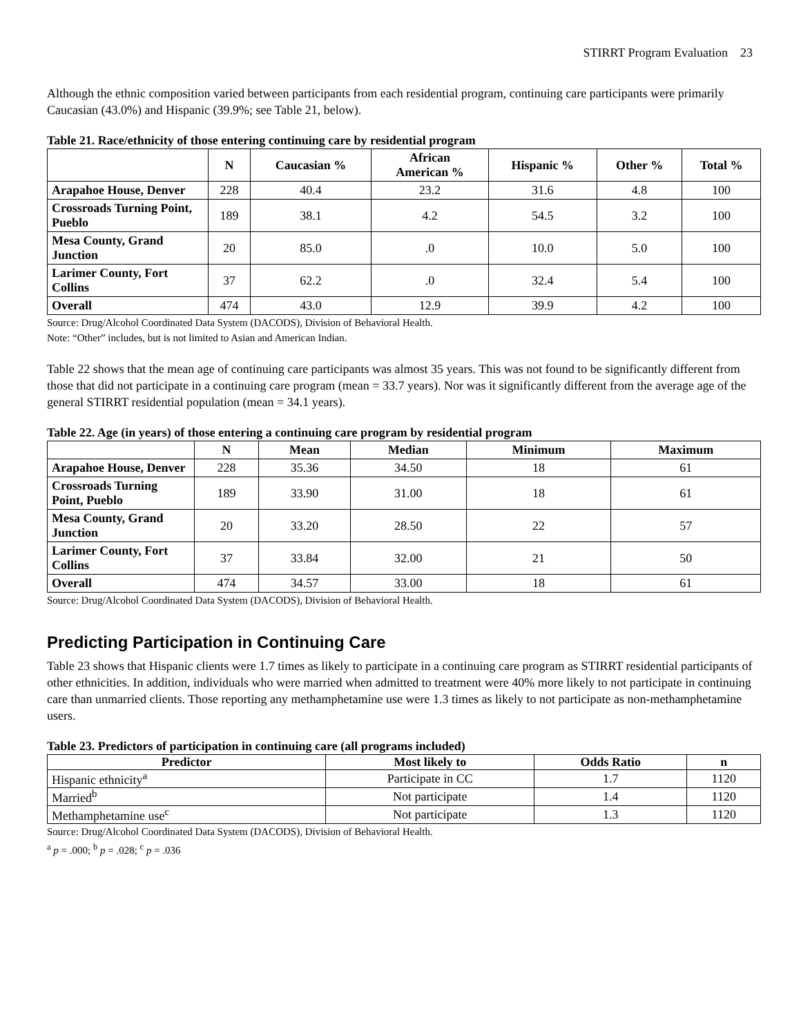STIRRT Program Evaluation 23
Although the ethnic composition varied between participants from each residential program, continuing care participants were primarily Caucasian (43.0%) and Hispanic (39.9%; see Table 21, below).
Table 21. Race/ethnicity of those entering continuing care by residential program
| | N | Caucasian % | African American % | Hispanic % | Other % | Total % |
| --- | --- | --- | --- | --- | --- | --- |
| Arapahoe House, Denver | 228 | 40.4 | 23.2 | 31.6 | 4.8 | 100 |
| Crossroads Turning Point, Pueblo | 189 | 38.1 | 4.2 | 54.5 | 3.2 | 100 |
| Mesa County, Grand Junction | 20 | 85.0 | .0 | 10.0 | 5.0 | 100 |
| Larimer County, Fort Collins | 37 | 62.2 | .0 | 32.4 | 5.4 | 100 |
| Overall | 474 | 43.0 | 12.9 | 39.9 | 4.2 | 100 |
Source: Drug/Alcohol Coordinated Data System (DACODS), Division of Behavioral Health.
Note: “Other” includes, but is not limited to Asian and American Indian.
Table 22 shows that the mean age of continuing care participants was almost 35 years. This was not found to be significantly different from those that did not participate in a continuing care program (mean = 33.7 years). Nor was it significantly different from the average age of the general STIRRT residential population (mean = 34.1 years).
Table 22. Age (in years) of those entering a continuing care program by residential program
| | N | Mean | Median | Minimum | Maximum |
| --- | --- | --- | --- | --- | --- |
| Arapahoe House, Denver | 228 | 35.36 | 34.50 | 18 | 61 |
| Crossroads Turning Point, Pueblo | 189 | 33.90 | 31.00 | 18 | 61 |
| Mesa County, Grand Junction | 20 | 33.20 | 28.50 | 22 | 57 |
| Larimer County, Fort Collins | 37 | 33.84 | 32.00 | 21 | 50 |
| Overall | 474 | 34.57 | 33.00 | 18 | 61 |
Source: Drug/Alcohol Coordinated Data System (DACODS), Division of Behavioral Health.
Predicting Participation in Continuing Care
Table 23 shows that Hispanic clients were 1.7 times as likely to participate in a continuing care program as STIRRT residential participants of other ethnicities. In addition, individuals who were married when admitted to treatment were 40% more likely to not participate in continuing care than unmarried clients. Those reporting any methamphetamine use were 1.3 times as likely to not participate as non-methamphetamine users.
Table 23. Predictors of participation in continuing care (all programs included)
| Predictor | Most likely to | Odds Ratio | n |
| --- | --- | --- | --- |
| Hispanic ethnicity<sup>a</sup> | Participate in CC | 1.7 | 1120 |
| Married<sup>b</sup> | Not participate | 1.4 | 1120 |
| Methamphetamine use<sup>c</sup> | Not participate | 1.3 | 1120 |
Source: Drug/Alcohol Coordinated Data System (DACODS), Division of Behavioral Health.
<sup>a</sup> p = .000; <sup>b</sup> p = .028; <sup>c</sup> p = .036